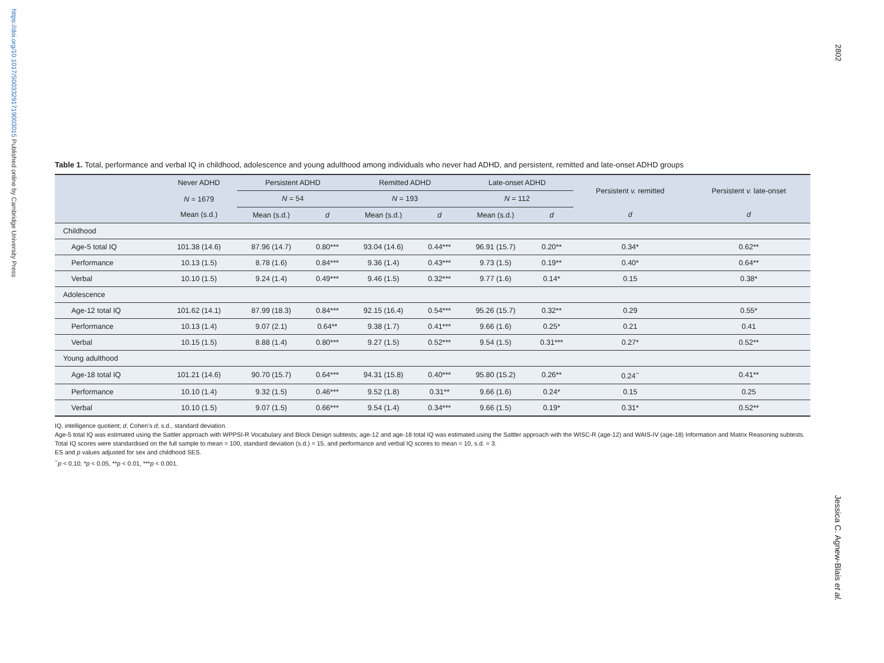https://doi.org/10.1017/S0033291719003015 Published online by Cambridge University Press
2802
Jessica C. Agnew-Blais et al.
Table 1. Total, performance and verbal IQ in childhood, adolescence and young adulthood among individuals who never had ADHD, and persistent, remitted and late-onset ADHD groups
| | Never ADHD N = 1679 | Persistent ADHD | | Remitted ADHD | | Late-onset ADHD | | Persistent v. remitted | Persistent v. late-onset |
| --- | --- | --- | --- | --- | --- | --- | --- | --- | --- |
| | | N = 54 | | N = 193 | | N = 112 | | | |
| | Mean (s.d.) | Mean (s.d.) | d | Mean (s.d.) | d | Mean (s.d.) | d | d | d |
| Childhood | | | | | | | | | |
| Age-5 total IQ | 101.38 (14.6) | 87.96 (14.7) | 0.80*** | 93.04 (14.6) | 0.44*** | 96.91 (15.7) | 0.20** | 0.34* | 0.62** |
| Performance | 10.13 (1.5) | 8.78 (1.6) | 0.84*** | 9.36 (1.4) | 0.43*** | 9.73 (1.5) | 0.19** | 0.40* | 0.64** |
| Verbal | 10.10 (1.5) | 9.24 (1.4) | 0.49*** | 9.46 (1.5) | 0.32*** | 9.77 (1.6) | 0.14* | 0.15 | 0.38* |
| Adolescence | | | | | | | | | |
| Age-12 total IQ | 101.62 (14.1) | 87.99 (18.3) | 0.84*** | 92.15 (16.4) | 0.54*** | 95.26 (15.7) | 0.32** | 0.29 | 0.55* |
| Performance | 10.13 (1.4) | 9.07 (2.1) | 0.64** | 9.38 (1.7) | 0.41*** | 9.66 (1.6) | 0.25* | 0.21 | 0.41 |
| Verbal | 10.15 (1.5) | 8.88 (1.4) | 0.80*** | 9.27 (1.5) | 0.52*** | 9.54 (1.5) | 0.31*** | 0.27* | 0.52** |
| Young adulthood | | | | | | | | | |
| Age-18 total IQ | 101.21 (14.6) | 90.70 (15.7) | 0.64*** | 94.31 (15.8) | 0.40*** | 95.80 (15.2) | 0.26** | 0.24<sup>~</sup> | 0.41** |
| Performance | 10.10 (1.4) | 9.32 (1.5) | 0.46*** | 9.52 (1.8) | 0.31** | 9.66 (1.6) | 0.24* | 0.15 | 0.25 |
| Verbal | 10.10 (1.5) | 9.07 (1.5) | 0.66*** | 9.54 (1.4) | 0.34*** | 9.66 (1.5) | 0.19* | 0.31* | 0.52** |
IQ, intelligence quotient; d, Cohen’s d; s.d., standard deviation.
Age-5 total IQ was estimated using the Sattler approach with WPPSI-R Vocabulary and Block Design subtests; age-12 and age-18 total IQ was estimated using the Sattler approach with the WISC-R (age-12) and WAIS-IV (age-18) Information and Matrix Reasoning subtests.
Total IQ scores were standardised on the full sample to mean = 100, standard deviation (s.d.) = 15, and performance and verbal IQ scores to mean = 10, s.d. = 3.
ES and p values adjusted for sex and childhood SES.
<sup>~</sup>p < 0.10, *p < 0.05, **p < 0.01, ***p < 0.001.